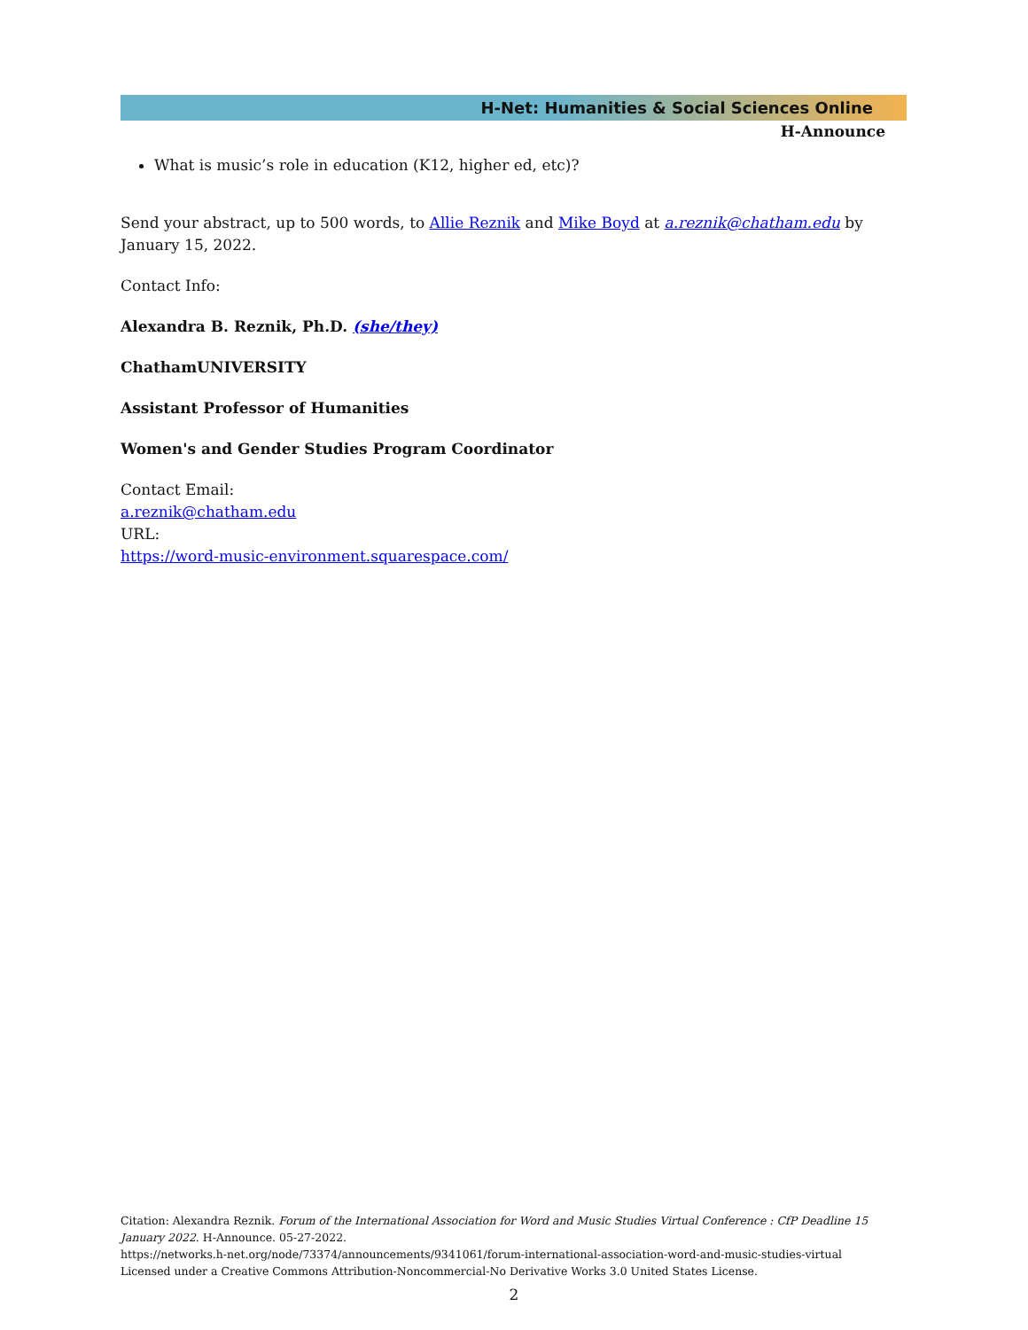H-Net: Humanities & Social Sciences Online
H-Announce
What is music’s role in education (K12, higher ed, etc)?
Send your abstract, up to 500 words, to Allie Reznik and Mike Boyd at a.reznik@chatham.edu by January 15, 2022.
Contact Info:
Alexandra B. Reznik, Ph.D. (she/they)
ChathamUNIVERSITY
Assistant Professor of Humanities
Women's and Gender Studies Program Coordinator
Contact Email:
a.reznik@chatham.edu
URL:
https://word-music-environment.squarespace.com/
Citation: Alexandra Reznik. Forum of the International Association for Word and Music Studies Virtual Conference : CfP Deadline 15 January 2022. H-Announce. 05-27-2022.
https://networks.h-net.org/node/73374/announcements/9341061/forum-international-association-word-and-music-studies-virtual
Licensed under a Creative Commons Attribution-Noncommercial-No Derivative Works 3.0 United States License.
2